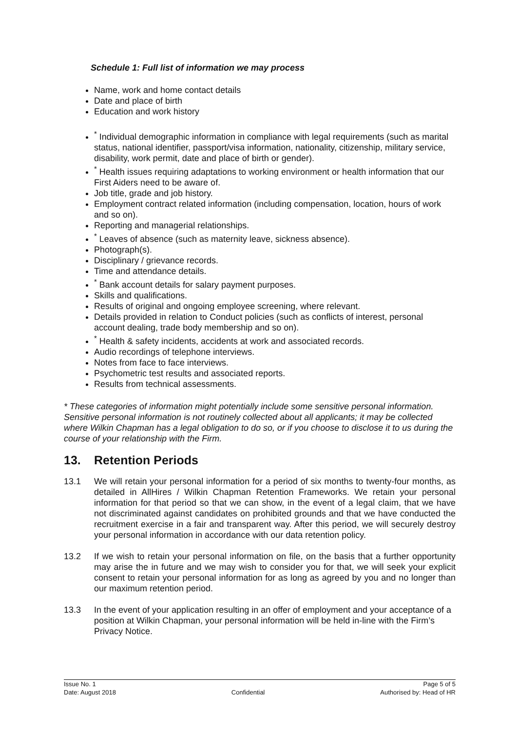Schedule 1: Full list of information we may process
Name, work and home contact details
Date and place of birth
Education and work history
<sup>*</sup> Individual demographic information in compliance with legal requirements (such as marital status, national identifier, passport/visa information, nationality, citizenship, military service, disability, work permit, date and place of birth or gender).
<sup>*</sup> Health issues requiring adaptations to working environment or health information that our First Aiders need to be aware of.
Job title, grade and job history.
Employment contract related information (including compensation, location, hours of work and so on).
Reporting and managerial relationships.
<sup>*</sup> Leaves of absence (such as maternity leave, sickness absence).
Photograph(s).
Disciplinary / grievance records.
Time and attendance details.
<sup>*</sup> Bank account details for salary payment purposes.
Skills and qualifications.
Results of original and ongoing employee screening, where relevant.
Details provided in relation to Conduct policies (such as conflicts of interest, personal account dealing, trade body membership and so on).
<sup>*</sup> Health & safety incidents, accidents at work and associated records.
Audio recordings of telephone interviews.
Notes from face to face interviews.
Psychometric test results and associated reports.
Results from technical assessments.
* These categories of information might potentially include some sensitive personal information. Sensitive personal information is not routinely collected about all applicants; it may be collected where Wilkin Chapman has a legal obligation to do so, or if you choose to disclose it to us during the course of your relationship with the Firm.
13. Retention Periods
13.1 We will retain your personal information for a period of six months to twenty-four months, as detailed in AllHires / Wilkin Chapman Retention Frameworks. We retain your personal information for that period so that we can show, in the event of a legal claim, that we have not discriminated against candidates on prohibited grounds and that we have conducted the recruitment exercise in a fair and transparent way. After this period, we will securely destroy your personal information in accordance with our data retention policy.
13.2 If we wish to retain your personal information on file, on the basis that a further opportunity may arise the in future and we may wish to consider you for that, we will seek your explicit consent to retain your personal information for as long as agreed by you and no longer than our maximum retention period.
13.3 In the event of your application resulting in an offer of employment and your acceptance of a position at Wilkin Chapman, your personal information will be held in-line with the Firm’s Privacy Notice.
Issue No. 1
Date: August 2018
Confidential Page 5 of 5
Authorised by: Head of HR